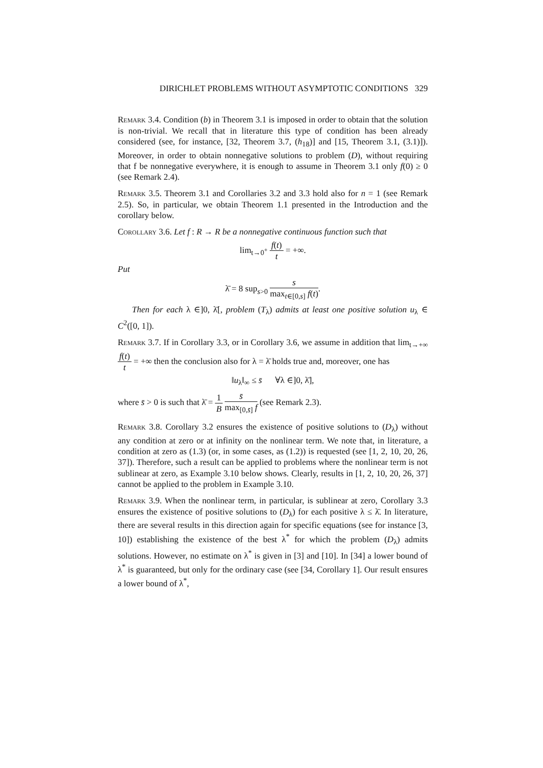DIRICHLET PROBLEMS WITHOUT ASYMPTOTIC CONDITIONS 329
Remark 3.4. Condition (b) in Theorem 3.1 is imposed in order to obtain that the solution is non-trivial. We recall that in literature this type of condition has been already considered (see, for instance, [32, Theorem 3.7, (h<sub>18</sub>)] and [15, Theorem 3.1, (3.1)]). Moreover, in order to obtain nonnegative solutions to problem (D), without requiring that f be nonnegative everywhere, it is enough to assume in Theorem 3.1 only f(0) ≥ 0 (see Remark 2.4).
Remark 3.5. Theorem 3.1 and Corollaries 3.2 and 3.3 hold also for n = 1 (see Remark 2.5). So, in particular, we obtain Theorem 1.1 presented in the Introduction and the corollary below.
Corollary 3.6. Let f : R → R be a nonnegative continuous function such that
lim<sub>t→0<sup>+</sup></sub> f(t) t = +∞.
Put
λ̄ = 8 sup<sub>s>0</sub> s max<sub>t∈[0,s]</sub> f(t).
Then for each λ ∈]0, λ̄[, problem (T<sub>λ</sub>) admits at least one positive solution u<sub>λ</sub> ∈ C<sup>2</sup>([0, 1]).
Remark 3.7. If in Corollary 3.3, or in Corollary 3.6, we assume in addition that lim<sub>t→+∞</sub> f(t) t = +∞ then the conclusion also for λ = λ̄ holds true and, moreover, one has
‖u<sub>λ</sub>‖<sub>∞</sub> ≤ s̄ ∀λ ∈]0, λ̄],
where s̄ > 0 is such that λ̄ = 1 B s̄ max<sub>[0,s̄]</sub> f (see Remark 2.3).
Remark 3.8. Corollary 3.2 ensures the existence of positive solutions to (D<sub>λ</sub>) without any condition at zero or at infinity on the nonlinear term. We note that, in literature, a condition at zero as (1.3) (or, in some cases, as (1.2)) is requested (see [1, 2, 10, 20, 26, 37]). Therefore, such a result can be applied to problems where the nonlinear term is not sublinear at zero, as Example 3.10 below shows. Clearly, results in [1, 2, 10, 20, 26, 37] cannot be applied to the problem in Example 3.10.
Remark 3.9. When the nonlinear term, in particular, is sublinear at zero, Corollary 3.3 ensures the existence of positive solutions to (D<sub>λ</sub>) for each positive λ ≤ λ̄. In literature, there are several results in this direction again for specific equations (see for instance [3, 10]) establishing the existence of the best λ<sup>*</sup> for which the problem (D<sub>λ</sub>) admits solutions. However, no estimate on λ<sup>*</sup> is given in [3] and [10]. In [34] a lower bound of λ<sup>*</sup> is guaranteed, but only for the ordinary case (see [34, Corollary 1]. Our result ensures a lower bound of λ<sup>*</sup>,